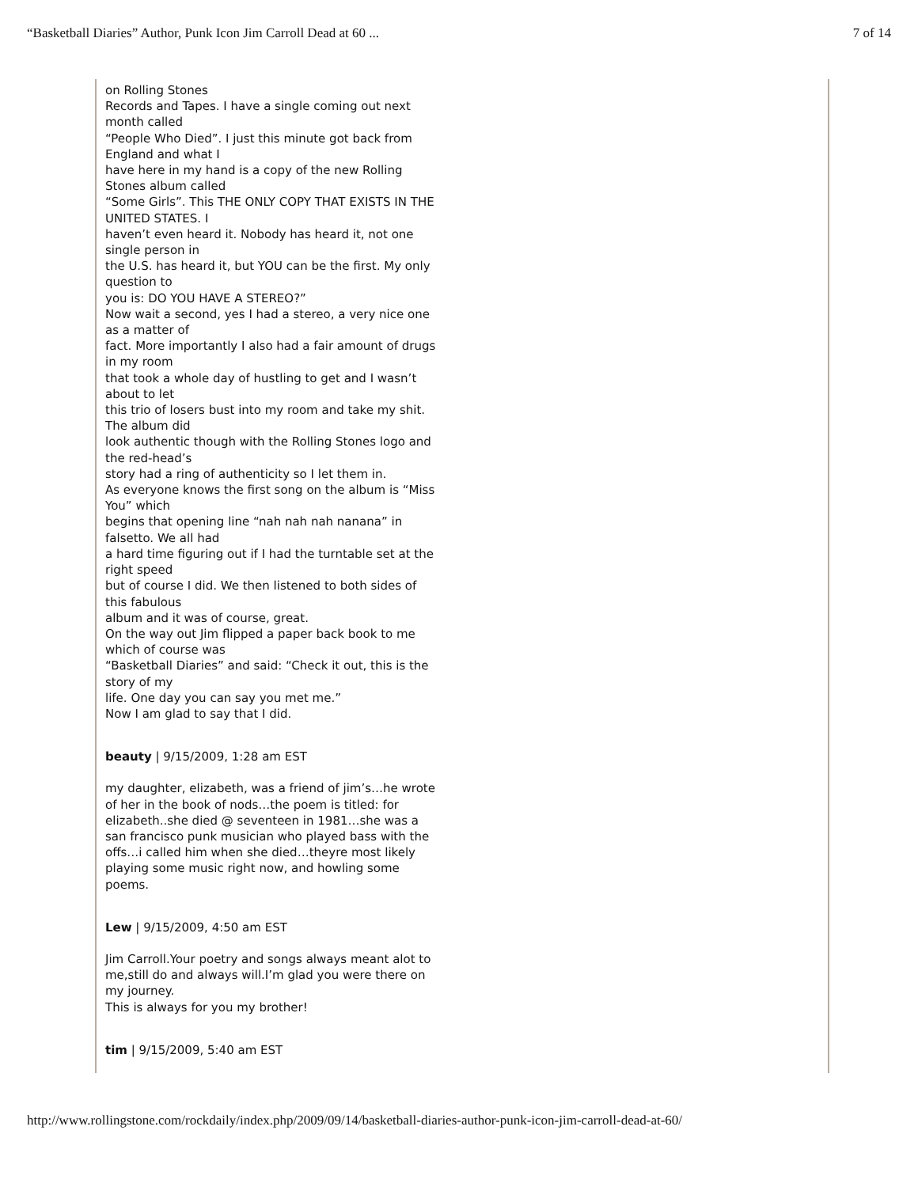“Basketball Diaries” Author, Punk Icon Jim Carroll Dead at 60 ... 7 of 14
on Rolling Stones
Records and Tapes. I have a single coming out next month called
“People Who Died”. I just this minute got back from England and what I
have here in my hand is a copy of the new Rolling Stones album called
“Some Girls”. This THE ONLY COPY THAT EXISTS IN THE UNITED STATES. I
haven’t even heard it. Nobody has heard it, not one single person in
the U.S. has heard it, but YOU can be the first. My only question to
you is: DO YOU HAVE A STEREO?”
Now wait a second, yes I had a stereo, a very nice one as a matter of
fact. More importantly I also had a fair amount of drugs in my room
that took a whole day of hustling to get and I wasn’t about to let
this trio of losers bust into my room and take my shit. The album did
look authentic though with the Rolling Stones logo and the red-head’s
story had a ring of authenticity so I let them in.
As everyone knows the first song on the album is “Miss You” which
begins that opening line “nah nah nah nanana” in falsetto. We all had
a hard time figuring out if I had the turntable set at the right speed
but of course I did. We then listened to both sides of this fabulous
album and it was of course, great.
On the way out Jim flipped a paper back book to me which of course was
“Basketball Diaries” and said: “Check it out, this is the story of my
life. One day you can say you met me.”
Now I am glad to say that I did.
beauty | 9/15/2009, 1:28 am EST
my daughter, elizabeth, was a friend of jim’s…he wrote of her in the book of nods…the poem is titled: for elizabeth..she died @ seventeen in 1981…she was a san francisco punk musician who played bass with the offs…i called him when she died…theyre most likely playing some music right now, and howling some poems.
Lew | 9/15/2009, 4:50 am EST
Jim Carroll.Your poetry and songs always meant alot to me,still do and always will.I’m glad you were there on my journey.
This is always for you my brother!
tim | 9/15/2009, 5:40 am EST
http://www.rollingstone.com/rockdaily/index.php/2009/09/14/basketball-diaries-author-punk-icon-jim-carroll-dead-at-60/